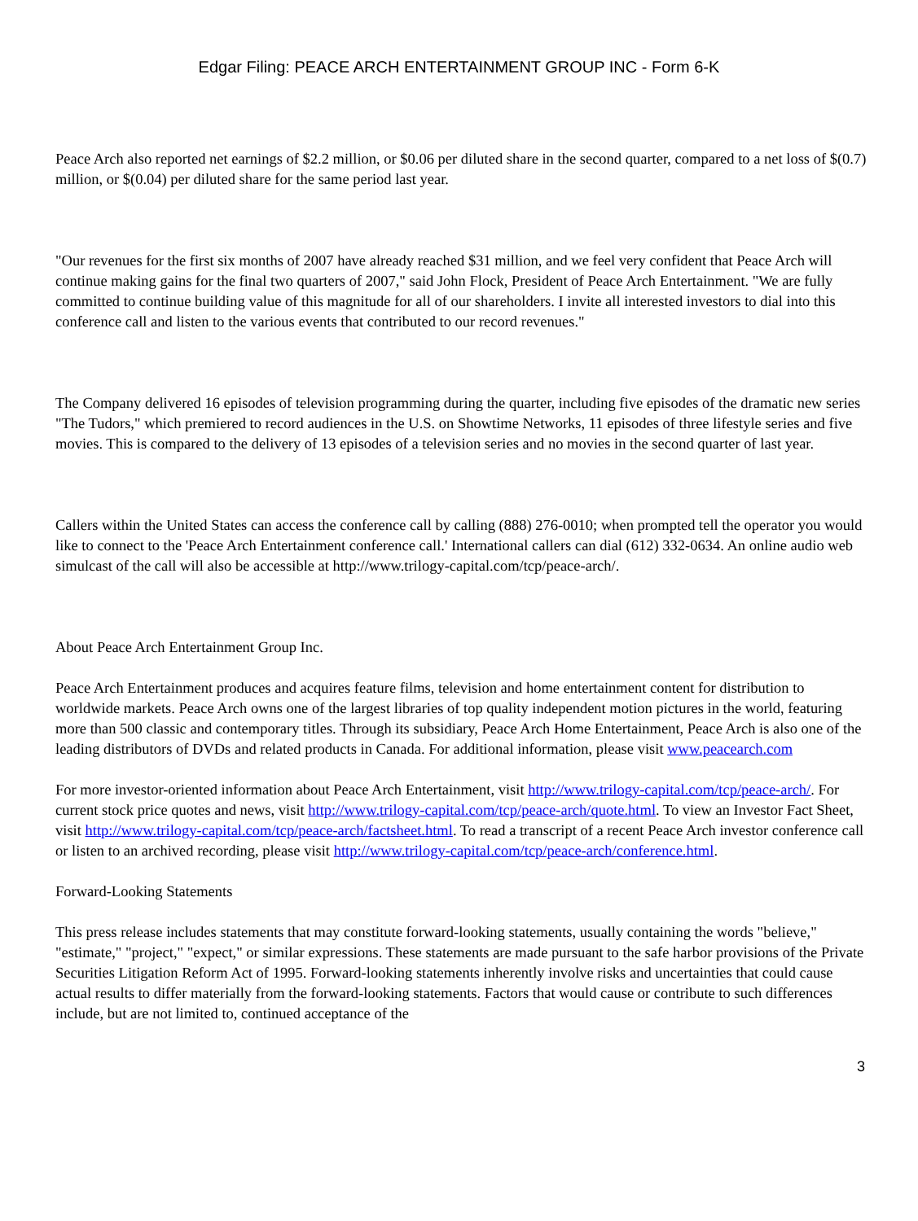Edgar Filing: PEACE ARCH ENTERTAINMENT GROUP INC - Form 6-K
Peace Arch also reported net earnings of $2.2 million, or $0.06 per diluted share in the second quarter, compared to a net loss of $(0.7) million, or $(0.04) per diluted share for the same period last year.
"Our revenues for the first six months of 2007 have already reached $31 million, and we feel very confident that Peace Arch will continue making gains for the final two quarters of 2007," said John Flock, President of Peace Arch Entertainment. "We are fully committed to continue building value of this magnitude for all of our shareholders. I invite all interested investors to dial into this conference call and listen to the various events that contributed to our record revenues."
The Company delivered 16 episodes of television programming during the quarter, including five episodes of the dramatic new series "The Tudors," which premiered to record audiences in the U.S. on Showtime Networks, 11 episodes of three lifestyle series and five movies. This is compared to the delivery of 13 episodes of a television series and no movies in the second quarter of last year.
Callers within the United States can access the conference call by calling (888) 276-0010; when prompted tell the operator you would like to connect to the 'Peace Arch Entertainment conference call.' International callers can dial (612) 332-0634. An online audio web simulcast of the call will also be accessible at http://www.trilogy-capital.com/tcp/peace-arch/.
About Peace Arch Entertainment Group Inc.
Peace Arch Entertainment produces and acquires feature films, television and home entertainment content for distribution to worldwide markets. Peace Arch owns one of the largest libraries of top quality independent motion pictures in the world, featuring more than 500 classic and contemporary titles. Through its subsidiary, Peace Arch Home Entertainment, Peace Arch is also one of the leading distributors of DVDs and related products in Canada. For additional information, please visit www.peacearch.com
For more investor-oriented information about Peace Arch Entertainment, visit http://www.trilogy-capital.com/tcp/peace-arch/. For current stock price quotes and news, visit http://www.trilogy-capital.com/tcp/peace-arch/quote.html. To view an Investor Fact Sheet, visit http://www.trilogy-capital.com/tcp/peace-arch/factsheet.html. To read a transcript of a recent Peace Arch investor conference call or listen to an archived recording, please visit http://www.trilogy-capital.com/tcp/peace-arch/conference.html.
Forward-Looking Statements
This press release includes statements that may constitute forward-looking statements, usually containing the words "believe," "estimate," "project," "expect," or similar expressions. These statements are made pursuant to the safe harbor provisions of the Private Securities Litigation Reform Act of 1995. Forward-looking statements inherently involve risks and uncertainties that could cause actual results to differ materially from the forward-looking statements. Factors that would cause or contribute to such differences include, but are not limited to, continued acceptance of the
3